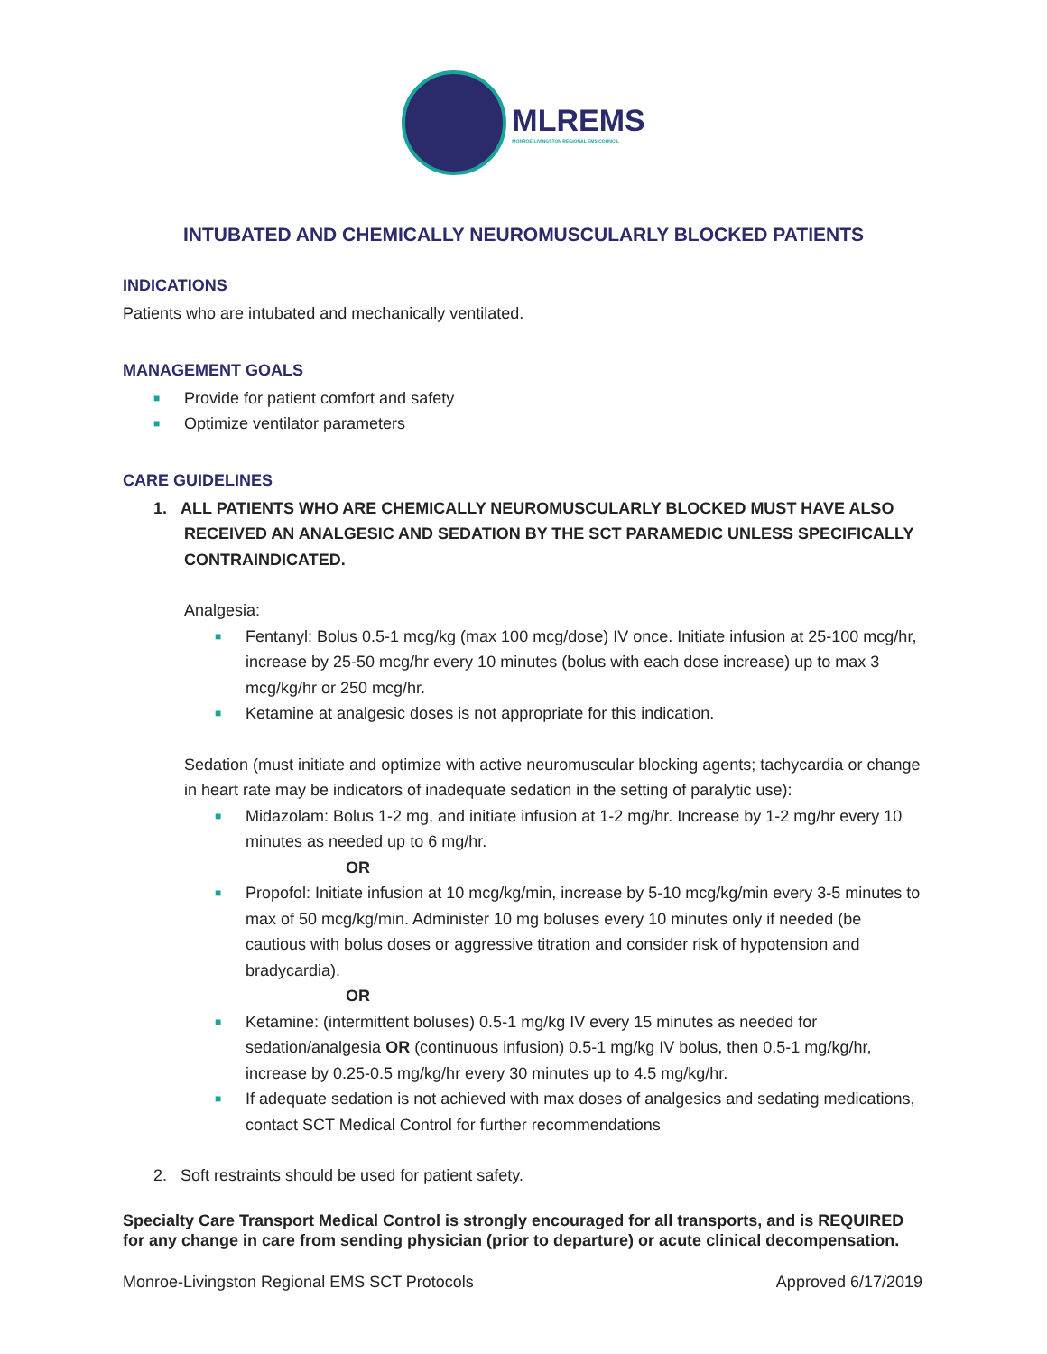MLREMS
MONROE-LIVINGSTON REGIONAL EMS COUNCIL
INTUBATED AND CHEMICALLY NEUROMUSCULARLY BLOCKED PATIENTS
INDICATIONS
Patients who are intubated and mechanically ventilated.
MANAGEMENT GOALS
■ Provide for patient comfort and safety
■ Optimize ventilator parameters
CARE GUIDELINES
1. ALL PATIENTS WHO ARE CHEMICALLY NEUROMUSCULARLY BLOCKED MUST HAVE ALSO RECEIVED AN ANALGESIC AND SEDATION BY THE SCT PARAMEDIC UNLESS SPECIFICALLY CONTRAINDICATED.
Analgesia:
■ Fentanyl: Bolus 0.5-1 mcg/kg (max 100 mcg/dose) IV once. Initiate infusion at 25-100 mcg/hr, increase by 25-50 mcg/hr every 10 minutes (bolus with each dose increase) up to max 3 mcg/kg/hr or 250 mcg/hr.
■ Ketamine at analgesic doses is not appropriate for this indication.
Sedation (must initiate and optimize with active neuromuscular blocking agents; tachycardia or change in heart rate may be indicators of inadequate sedation in the setting of paralytic use):
■ Midazolam: Bolus 1-2 mg, and initiate infusion at 1-2 mg/hr. Increase by 1-2 mg/hr every 10 minutes as needed up to 6 mg/hr.
OR
■ Propofol: Initiate infusion at 10 mcg/kg/min, increase by 5-10 mcg/kg/min every 3-5 minutes to max of 50 mcg/kg/min. Administer 10 mg boluses every 10 minutes only if needed (be cautious with bolus doses or aggressive titration and consider risk of hypotension and bradycardia).
OR
■ Ketamine: (intermittent boluses) 0.5-1 mg/kg IV every 15 minutes as needed for sedation/analgesia OR (continuous infusion) 0.5-1 mg/kg IV bolus, then 0.5-1 mg/kg/hr, increase by 0.25-0.5 mg/kg/hr every 30 minutes up to 4.5 mg/kg/hr.
■ If adequate sedation is not achieved with max doses of analgesics and sedating medications, contact SCT Medical Control for further recommendations
2. Soft restraints should be used for patient safety.
Specialty Care Transport Medical Control is strongly encouraged for all transports, and is REQUIRED for any change in care from sending physician (prior to departure) or acute clinical decompensation.
Monroe-Livingston Regional EMS SCT Protocols Approved 6/17/2019